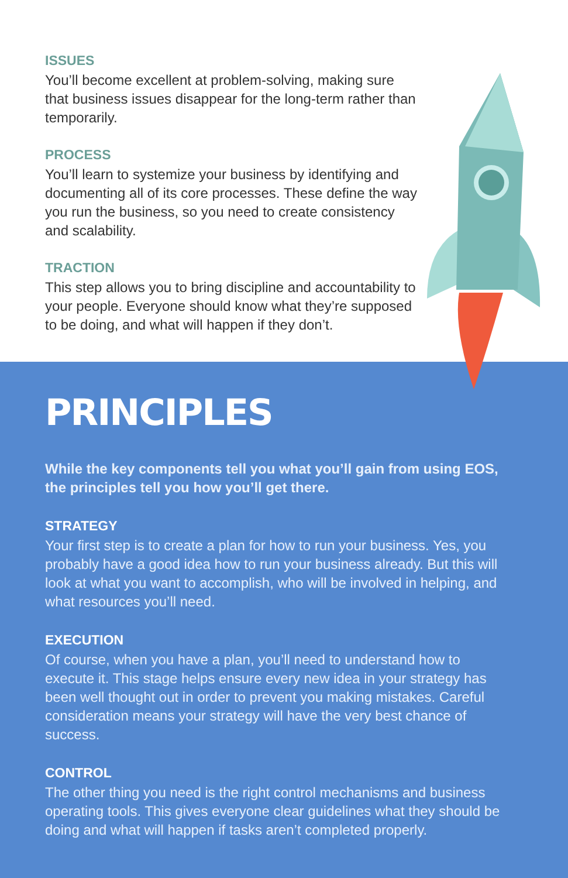ISSUES
You’ll become excellent at problem-solving, making sure that business issues disappear for the long-term rather than temporarily.
PROCESS
You’ll learn to systemize your business by identifying and documenting all of its core processes. These define the way you run the business, so you need to create consistency and scalability.
TRACTION
This step allows you to bring discipline and accountability to your people. Everyone should know what they’re supposed to be doing, and what will happen if they don’t.
PRINCIPLES
While the key components tell you what you’ll gain from using EOS, the principles tell you how you’ll get there.
STRATEGY
Your first step is to create a plan for how to run your business. Yes, you probably have a good idea how to run your business already. But this will look at what you want to accomplish, who will be involved in helping, and what resources you’ll need.
EXECUTION
Of course, when you have a plan, you’ll need to understand how to execute it. This stage helps ensure every new idea in your strategy has been well thought out in order to prevent you making mistakes. Careful consideration means your strategy will have the very best chance of success.
CONTROL
The other thing you need is the right control mechanisms and business operating tools. This gives everyone clear guidelines what they should be doing and what will happen if tasks aren’t completed properly.